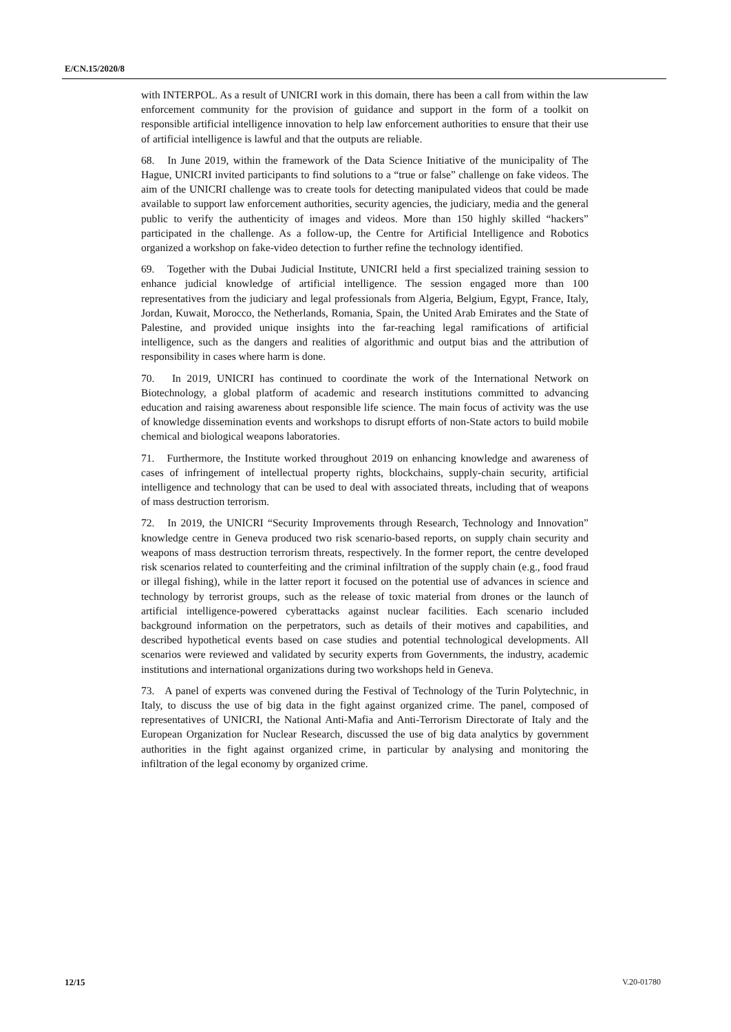E/CN.15/2020/8
with INTERPOL. As a result of UNICRI work in this domain, there has been a call from within the law enforcement community for the provision of guidance and support in the form of a toolkit on responsible artificial intelligence innovation to help law enforcement authorities to ensure that their use of artificial intelligence is lawful and that the outputs are reliable.
68. In June 2019, within the framework of the Data Science Initiative of the municipality of The Hague, UNICRI invited participants to find solutions to a “true or false” challenge on fake videos. The aim of the UNICRI challenge was to create tools for detecting manipulated videos that could be made available to support law enforcement authorities, security agencies, the judiciary, media and the general public to verify the authenticity of images and videos. More than 150 highly skilled “hackers” participated in the challenge. As a follow-up, the Centre for Artificial Intelligence and Robotics organized a workshop on fake-video detection to further refine the technology identified.
69. Together with the Dubai Judicial Institute, UNICRI held a first specialized training session to enhance judicial knowledge of artificial intelligence. The session engaged more than 100 representatives from the judiciary and legal professionals from Algeria, Belgium, Egypt, France, Italy, Jordan, Kuwait, Morocco, the Netherlands, Romania, Spain, the United Arab Emirates and the State of Palestine, and provided unique insights into the far-reaching legal ramifications of artificial intelligence, such as the dangers and realities of algorithmic and output bias and the attribution of responsibility in cases where harm is done.
70. In 2019, UNICRI has continued to coordinate the work of the International Network on Biotechnology, a global platform of academic and research institutions committed to advancing education and raising awareness about responsible life science. The main focus of activity was the use of knowledge dissemination events and workshops to disrupt efforts of non-State actors to build mobile chemical and biological weapons laboratories.
71. Furthermore, the Institute worked throughout 2019 on enhancing knowledge and awareness of cases of infringement of intellectual property rights, blockchains, supply-chain security, artificial intelligence and technology that can be used to deal with associated threats, including that of weapons of mass destruction terrorism.
72. In 2019, the UNICRI “Security Improvements through Research, Technology and Innovation” knowledge centre in Geneva produced two risk scenario-based reports, on supply chain security and weapons of mass destruction terrorism threats, respectively. In the former report, the centre developed risk scenarios related to counterfeiting and the criminal infiltration of the supply chain (e.g., food fraud or illegal fishing), while in the latter report it focused on the potential use of advances in science and technology by terrorist groups, such as the release of toxic material from drones or the launch of artificial intelligence-powered cyberattacks against nuclear facilities. Each scenario included background information on the perpetrators, such as details of their motives and capabilities, and described hypothetical events based on case studies and potential technological developments. All scenarios were reviewed and validated by security experts from Governments, the industry, academic institutions and international organizations during two workshops held in Geneva.
73. A panel of experts was convened during the Festival of Technology of the Turin Polytechnic, in Italy, to discuss the use of big data in the fight against organized crime. The panel, composed of representatives of UNICRI, the National Anti-Mafia and Anti-Terrorism Directorate of Italy and the European Organization for Nuclear Research, discussed the use of big data analytics by government authorities in the fight against organized crime, in particular by analysing and monitoring the infiltration of the legal economy by organized crime.
12/15 V.20-01780